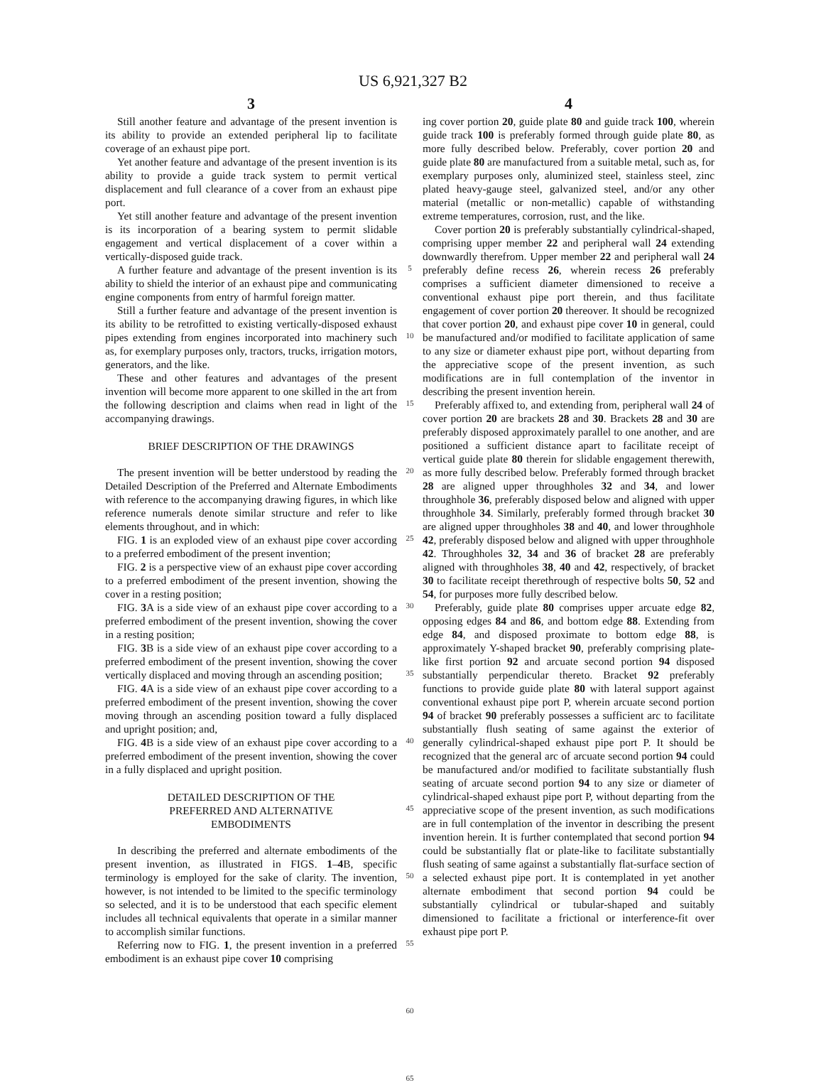US 6,921,327 B2
3
Still another feature and advantage of the present invention is its ability to provide an extended peripheral lip to facilitate coverage of an exhaust pipe port.
Yet another feature and advantage of the present invention is its ability to provide a guide track system to permit vertical displacement and full clearance of a cover from an exhaust pipe port.
Yet still another feature and advantage of the present invention is its incorporation of a bearing system to permit slidable engagement and vertical displacement of a cover within a vertically-disposed guide track.
A further feature and advantage of the present invention is its ability to shield the interior of an exhaust pipe and communicating engine components from entry of harmful foreign matter.
Still a further feature and advantage of the present invention is its ability to be retrofitted to existing vertically-disposed exhaust pipes extending from engines incorporated into machinery such as, for exemplary purposes only, tractors, trucks, irrigation motors, generators, and the like.
These and other features and advantages of the present invention will become more apparent to one skilled in the art from the following description and claims when read in light of the accompanying drawings.
BRIEF DESCRIPTION OF THE DRAWINGS
The present invention will be better understood by reading the Detailed Description of the Preferred and Alternate Embodiments with reference to the accompanying drawing figures, in which like reference numerals denote similar structure and refer to like elements throughout, and in which:
FIG. 1 is an exploded view of an exhaust pipe cover according to a preferred embodiment of the present invention;
FIG. 2 is a perspective view of an exhaust pipe cover according to a preferred embodiment of the present invention, showing the cover in a resting position;
FIG. 3 A is a side view of an exhaust pipe cover according to a preferred embodiment of the present invention, showing the cover in a resting position;
FIG. 3 B is a side view of an exhaust pipe cover according to a preferred embodiment of the present invention, showing the cover vertically displaced and moving through an ascending position;
FIG. 4 A is a side view of an exhaust pipe cover according to a preferred embodiment of the present invention, showing the cover moving through an ascending position toward a fully displaced and upright position; and,
FIG. 4 B is a side view of an exhaust pipe cover according to a preferred embodiment of the present invention, showing the cover in a fully displaced and upright position.
DETAILED DESCRIPTION OF THE
PREFERRED AND ALTERNATIVE
EMBODIMENTS
In describing the preferred and alternate embodiments of the present invention, as illustrated in FIGS. 1–4 B, specific terminology is employed for the sake of clarity. The invention, however, is not intended to be limited to the specific terminology so selected, and it is to be understood that each specific element includes all technical equivalents that operate in a similar manner to accomplish similar functions.
Referring now to FIG. 1, the present invention in a preferred embodiment is an exhaust pipe cover 10 comprising
5
10
15
20
25
30
35
40
45
50
55
60
65
4
ing cover portion 20, guide plate 80 and guide track 100, wherein guide track 100 is preferably formed through guide plate 80, as more fully described below. Preferably, cover portion 20 and guide plate 80 are manufactured from a suitable metal, such as, for exemplary purposes only, aluminized steel, stainless steel, zinc plated heavy-gauge steel, galvanized steel, and/or any other material (metallic or non-metallic) capable of withstanding extreme temperatures, corrosion, rust, and the like.
Cover portion 20 is preferably substantially cylindrical-shaped, comprising upper member 22 and peripheral wall 24 extending downwardly therefrom. Upper member 22 and peripheral wall 24 preferably define recess 26, wherein recess 26 preferably comprises a sufficient diameter dimensioned to receive a conventional exhaust pipe port therein, and thus facilitate engagement of cover portion 20 thereover. It should be recognized that cover portion 20, and exhaust pipe cover 10 in general, could be manufactured and/or modified to facilitate application of same to any size or diameter exhaust pipe port, without departing from the appreciative scope of the present invention, as such modifications are in full contemplation of the inventor in describing the present invention herein.
Preferably affixed to, and extending from, peripheral wall 24 of cover portion 20 are brackets 28 and 30. Brackets 28 and 30 are preferably disposed approximately parallel to one another, and are positioned a sufficient distance apart to facilitate receipt of vertical guide plate 80 therein for slidable engagement therewith, as more fully described below. Preferably formed through bracket 28 are aligned upper throughholes 32 and 34, and lower throughhole 36, preferably disposed below and aligned with upper throughhole 34. Similarly, preferably formed through bracket 30 are aligned upper throughholes 38 and 40, and lower throughhole 42, preferably disposed below and aligned with upper throughhole 42. Throughholes 32, 34 and 36 of bracket 28 are preferably aligned with throughholes 38, 40 and 42, respectively, of bracket 30 to facilitate receipt therethrough of respective bolts 50, 52 and 54, for purposes more fully described below.
Preferably, guide plate 80 comprises upper arcuate edge 82, opposing edges 84 and 86, and bottom edge 88. Extending from edge 84, and disposed proximate to bottom edge 88, is approximately Y-shaped bracket 90, preferably comprising plate-like first portion 92 and arcuate second portion 94 disposed substantially perpendicular thereto. Bracket 92 preferably functions to provide guide plate 80 with lateral support against conventional exhaust pipe port P, wherein arcuate second portion 94 of bracket 90 preferably possesses a sufficient arc to facilitate substantially flush seating of same against the exterior of generally cylindrical-shaped exhaust pipe port P. It should be recognized that the general arc of arcuate second portion 94 could be manufactured and/or modified to facilitate substantially flush seating of arcuate second portion 94 to any size or diameter of cylindrical-shaped exhaust pipe port P, without departing from the appreciative scope of the present invention, as such modifications are in full contemplation of the inventor in describing the present invention herein. It is further contemplated that second portion 94 could be substantially flat or plate-like to facilitate substantially flush seating of same against a substantially flat-surface section of a selected exhaust pipe port. It is contemplated in yet another alternate embodiment that second portion 94 could be substantially cylindrical or tubular-shaped and suitably dimensioned to facilitate a frictional or interference-fit over exhaust pipe port P.